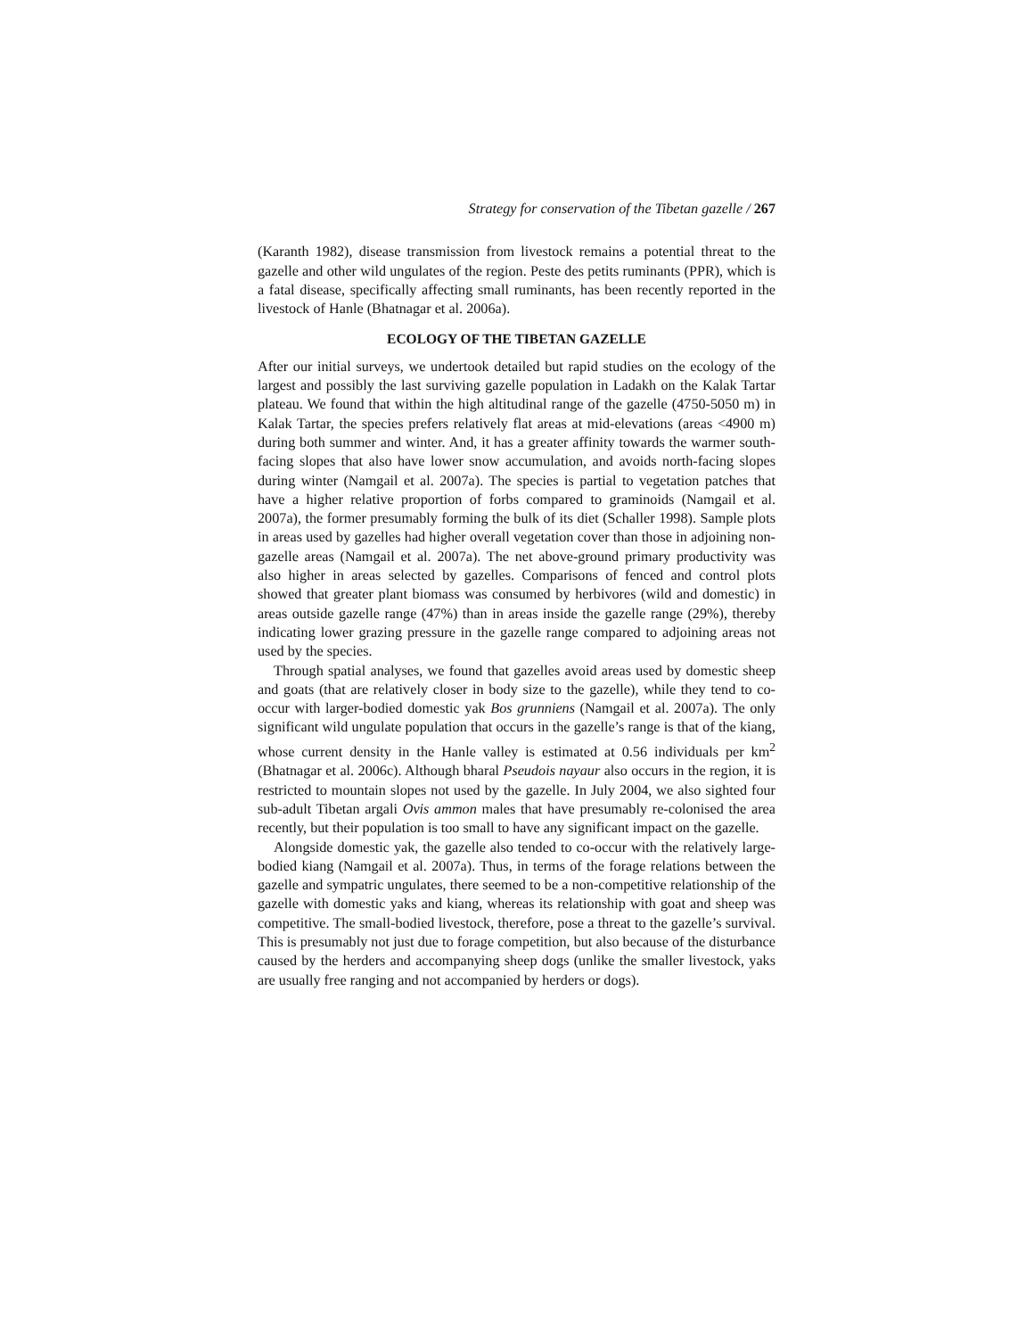Strategy for conservation of the Tibetan gazelle / 267
(Karanth 1982), disease transmission from livestock remains a potential threat to the gazelle and other wild ungulates of the region. Peste des petits ruminants (PPR), which is a fatal disease, specifically affecting small ruminants, has been recently reported in the livestock of Hanle (Bhatnagar et al. 2006a).
ECOLOGY OF THE TIBETAN GAZELLE
After our initial surveys, we undertook detailed but rapid studies on the ecology of the largest and possibly the last surviving gazelle population in Ladakh on the Kalak Tartar plateau. We found that within the high altitudinal range of the gazelle (4750-5050 m) in Kalak Tartar, the species prefers relatively flat areas at mid-elevations (areas <4900 m) during both summer and winter. And, it has a greater affinity towards the warmer south-facing slopes that also have lower snow accumulation, and avoids north-facing slopes during winter (Namgail et al. 2007a). The species is partial to vegetation patches that have a higher relative proportion of forbs compared to graminoids (Namgail et al. 2007a), the former presumably forming the bulk of its diet (Schaller 1998). Sample plots in areas used by gazelles had higher overall vegetation cover than those in adjoining non-gazelle areas (Namgail et al. 2007a). The net above-ground primary productivity was also higher in areas selected by gazelles. Comparisons of fenced and control plots showed that greater plant biomass was consumed by herbivores (wild and domestic) in areas outside gazelle range (47%) than in areas inside the gazelle range (29%), thereby indicating lower grazing pressure in the gazelle range compared to adjoining areas not used by the species.
Through spatial analyses, we found that gazelles avoid areas used by domestic sheep and goats (that are relatively closer in body size to the gazelle), while they tend to co-occur with larger-bodied domestic yak Bos grunniens (Namgail et al. 2007a). The only significant wild ungulate population that occurs in the gazelle’s range is that of the kiang, whose current density in the Hanle valley is estimated at 0.56 individuals per km<sup>2</sup> (Bhatnagar et al. 2006c). Although bharal Pseudois nayaur also occurs in the region, it is restricted to mountain slopes not used by the gazelle. In July 2004, we also sighted four sub-adult Tibetan argali Ovis ammon males that have presumably re-colonised the area recently, but their population is too small to have any significant impact on the gazelle.
Alongside domestic yak, the gazelle also tended to co-occur with the relatively large-bodied kiang (Namgail et al. 2007a). Thus, in terms of the forage relations between the gazelle and sympatric ungulates, there seemed to be a non-competitive relationship of the gazelle with domestic yaks and kiang, whereas its relationship with goat and sheep was competitive. The small-bodied livestock, therefore, pose a threat to the gazelle’s survival. This is presumably not just due to forage competition, but also because of the disturbance caused by the herders and accompanying sheep dogs (unlike the smaller livestock, yaks are usually free ranging and not accompanied by herders or dogs).